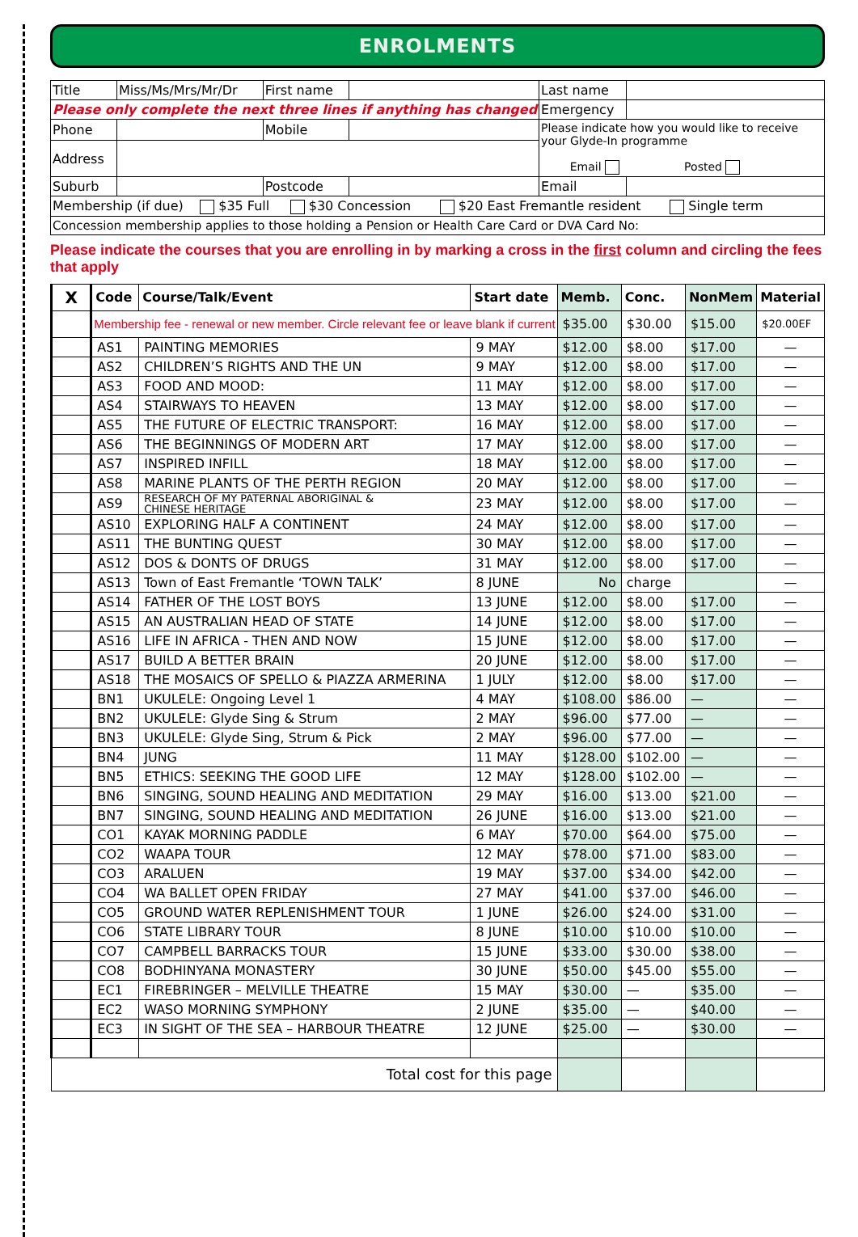ENROLMENTS
| Title | Miss/Ms/Mrs/Mr/Dr | First name | | Last name | |
| Please only complete the next three lines if anything has changed | | | | Emergency | |
| Phone | | Mobile | | Please indicate how you would like to receive your Glyde-In programme Email Posted | |
| Address | | | | | |
| Suburb | | Postcode | | Email | |
| Membership (if due) $35 Full $30 Concession $20 East Fremantle resident Single term | | | | | |
| Concession membership applies to those holding a Pension or Health Care Card or DVA Card No: | | | | | |
Please indicate the courses that you are enrolling in by marking a cross in the first column and circling the fees that apply
| X | Code | Course/Talk/Event | Start date | Memb. | Conc. | NonMem | Material |
| --- | --- | --- | --- | --- | --- | --- | --- |
| | Membership fee - renewal or new member. Circle relevant fee or leave blank if current | | | $35.00 | $30.00 | $15.00 | $20.00EF |
| | AS1 | PAINTING MEMORIES | 9 MAY | $12.00 | $8.00 | $17.00 | — |
| | AS2 | CHILDREN’S RIGHTS AND THE UN | 9 MAY | $12.00 | $8.00 | $17.00 | — |
| | AS3 | FOOD AND MOOD: | 11 MAY | $12.00 | $8.00 | $17.00 | — |
| | AS4 | STAIRWAYS TO HEAVEN | 13 MAY | $12.00 | $8.00 | $17.00 | — |
| | AS5 | THE FUTURE OF ELECTRIC TRANSPORT: | 16 MAY | $12.00 | $8.00 | $17.00 | — |
| | AS6 | THE BEGINNINGS OF MODERN ART | 17 MAY | $12.00 | $8.00 | $17.00 | — |
| | AS7 | INSPIRED INFILL | 18 MAY | $12.00 | $8.00 | $17.00 | — |
| | AS8 | MARINE PLANTS OF THE PERTH REGION | 20 MAY | $12.00 | $8.00 | $17.00 | — |
| | AS9 | RESEARCH OF MY PATERNAL ABORIGINAL & CHINESE HERITAGE | 23 MAY | $12.00 | $8.00 | $17.00 | — |
| | AS10 | EXPLORING HALF A CONTINENT | 24 MAY | $12.00 | $8.00 | $17.00 | — |
| | AS11 | THE BUNTING QUEST | 30 MAY | $12.00 | $8.00 | $17.00 | — |
| | AS12 | DOS & DONTS OF DRUGS | 31 MAY | $12.00 | $8.00 | $17.00 | — |
| | AS13 | Town of East Fremantle ‘TOWN TALK’ | 8 JUNE | No | charge | | — |
| | AS14 | FATHER OF THE LOST BOYS | 13 JUNE | $12.00 | $8.00 | $17.00 | — |
| | AS15 | AN AUSTRALIAN HEAD OF STATE | 14 JUNE | $12.00 | $8.00 | $17.00 | — |
| | AS16 | LIFE IN AFRICA - THEN AND NOW | 15 JUNE | $12.00 | $8.00 | $17.00 | — |
| | AS17 | BUILD A BETTER BRAIN | 20 JUNE | $12.00 | $8.00 | $17.00 | — |
| | AS18 | THE MOSAICS OF SPELLO & PIAZZA ARMERINA | 1 JULY | $12.00 | $8.00 | $17.00 | — |
| | BN1 | UKULELE: Ongoing Level 1 | 4 MAY | $108.00 | $86.00 | — | — |
| | BN2 | UKULELE: Glyde Sing & Strum | 2 MAY | $96.00 | $77.00 | — | — |
| | BN3 | UKULELE: Glyde Sing, Strum & Pick | 2 MAY | $96.00 | $77.00 | — | — |
| | BN4 | JUNG | 11 MAY | $128.00 | $102.00 | — | — |
| | BN5 | ETHICS: SEEKING THE GOOD LIFE | 12 MAY | $128.00 | $102.00 | — | — |
| | BN6 | SINGING, SOUND HEALING AND MEDITATION | 29 MAY | $16.00 | $13.00 | $21.00 | — |
| | BN7 | SINGING, SOUND HEALING AND MEDITATION | 26 JUNE | $16.00 | $13.00 | $21.00 | — |
| | CO1 | KAYAK MORNING PADDLE | 6 MAY | $70.00 | $64.00 | $75.00 | — |
| | CO2 | WAAPA TOUR | 12 MAY | $78.00 | $71.00 | $83.00 | — |
| | CO3 | ARALUEN | 19 MAY | $37.00 | $34.00 | $42.00 | — |
| | CO4 | WA BALLET OPEN FRIDAY | 27 MAY | $41.00 | $37.00 | $46.00 | — |
| | CO5 | GROUND WATER REPLENISHMENT TOUR | 1 JUNE | $26.00 | $24.00 | $31.00 | — |
| | CO6 | STATE LIBRARY TOUR | 8 JUNE | $10.00 | $10.00 | $10.00 | — |
| | CO7 | CAMPBELL BARRACKS TOUR | 15 JUNE | $33.00 | $30.00 | $38.00 | — |
| | CO8 | BODHINYANA MONASTERY | 30 JUNE | $50.00 | $45.00 | $55.00 | — |
| | EC1 | FIREBRINGER – MELVILLE THEATRE | 15 MAY | $30.00 | — | $35.00 | — |
| | EC2 | WASO MORNING SYMPHONY | 2 JUNE | $35.00 | — | $40.00 | — |
| | EC3 | IN SIGHT OF THE SEA – HARBOUR THEATRE | 12 JUNE | $25.00 | — | $30.00 | — |
| Total cost for this page | | | | | | | |